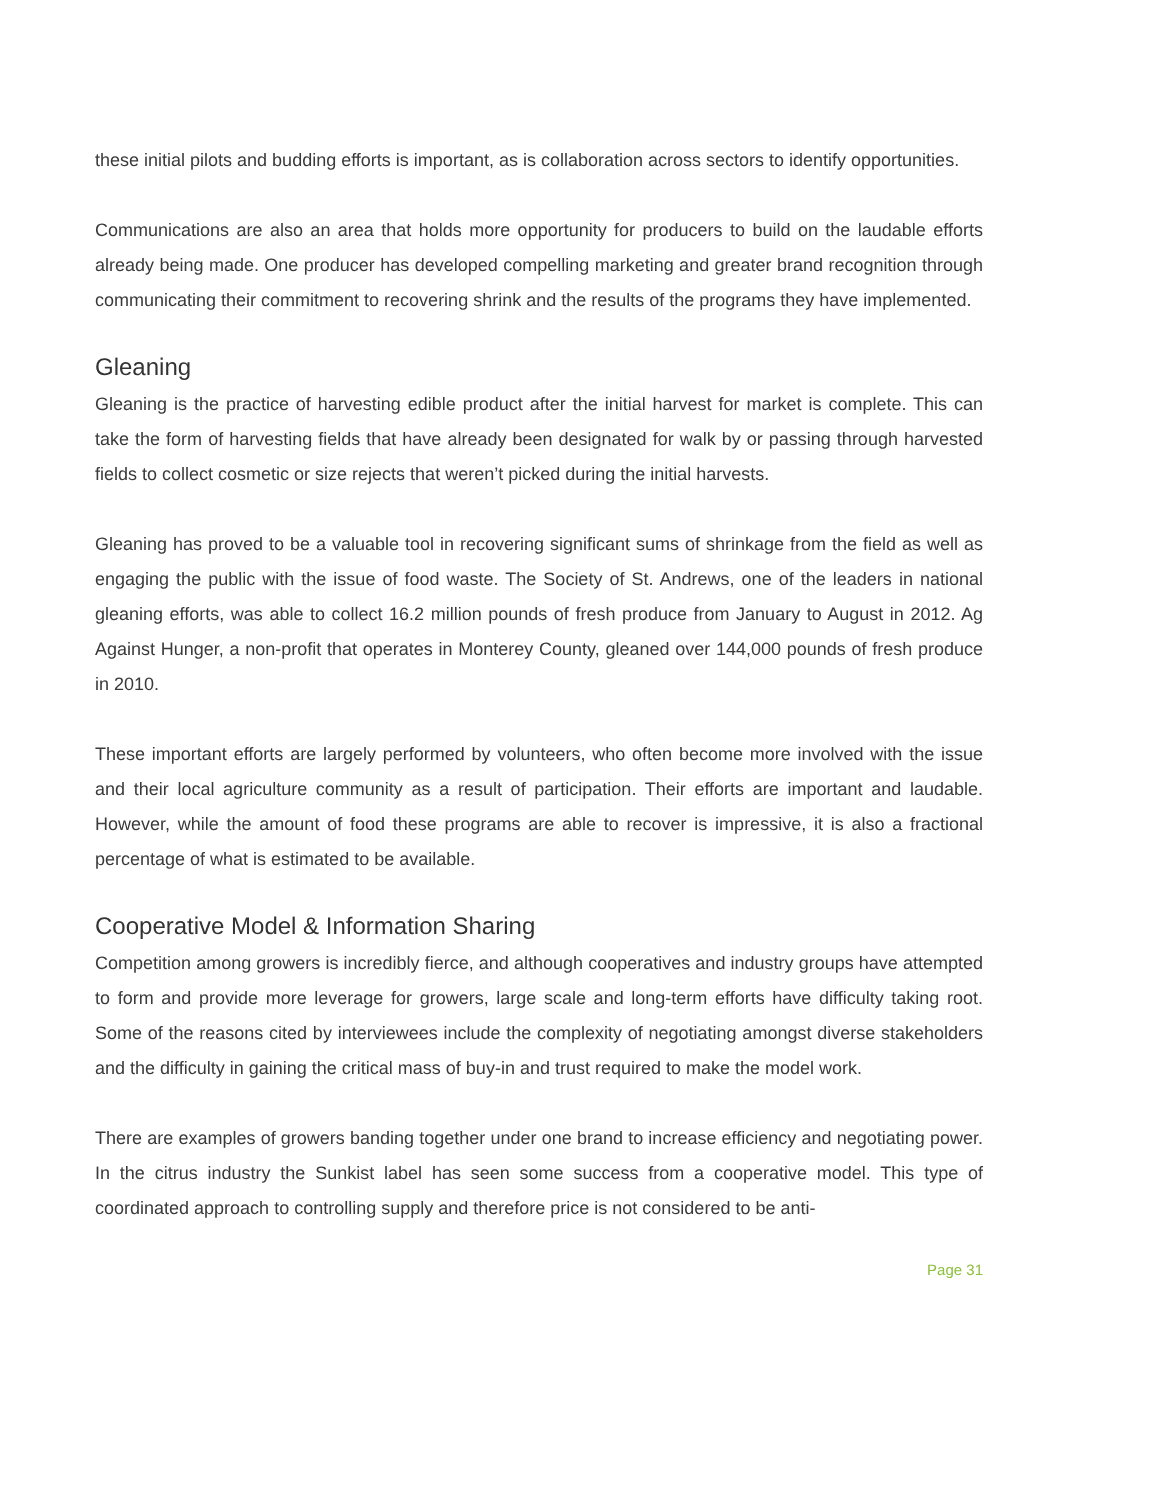these initial pilots and budding efforts is important, as is collaboration across sectors to identify opportunities.
Communications are also an area that holds more opportunity for producers to build on the laudable efforts already being made. One producer has developed compelling marketing and greater brand recognition through communicating their commitment to recovering shrink and the results of the programs they have implemented.
Gleaning
Gleaning is the practice of harvesting edible product after the initial harvest for market is complete. This can take the form of harvesting fields that have already been designated for walk by or passing through harvested fields to collect cosmetic or size rejects that weren’t picked during the initial harvests.
Gleaning has proved to be a valuable tool in recovering significant sums of shrinkage from the field as well as engaging the public with the issue of food waste. The Society of St. Andrews, one of the leaders in national gleaning efforts, was able to collect 16.2 million pounds of fresh produce from January to August in 2012. Ag Against Hunger, a non-profit that operates in Monterey County, gleaned over 144,000 pounds of fresh produce in 2010.
These important efforts are largely performed by volunteers, who often become more involved with the issue and their local agriculture community as a result of participation. Their efforts are important and laudable. However, while the amount of food these programs are able to recover is impressive, it is also a fractional percentage of what is estimated to be available.
Cooperative Model & Information Sharing
Competition among growers is incredibly fierce, and although cooperatives and industry groups have attempted to form and provide more leverage for growers, large scale and long-term efforts have difficulty taking root. Some of the reasons cited by interviewees include the complexity of negotiating amongst diverse stakeholders and the difficulty in gaining the critical mass of buy-in and trust required to make the model work.
There are examples of growers banding together under one brand to increase efficiency and negotiating power. In the citrus industry the Sunkist label has seen some success from a cooperative model. This type of coordinated approach to controlling supply and therefore price is not considered to be anti-
Page 31